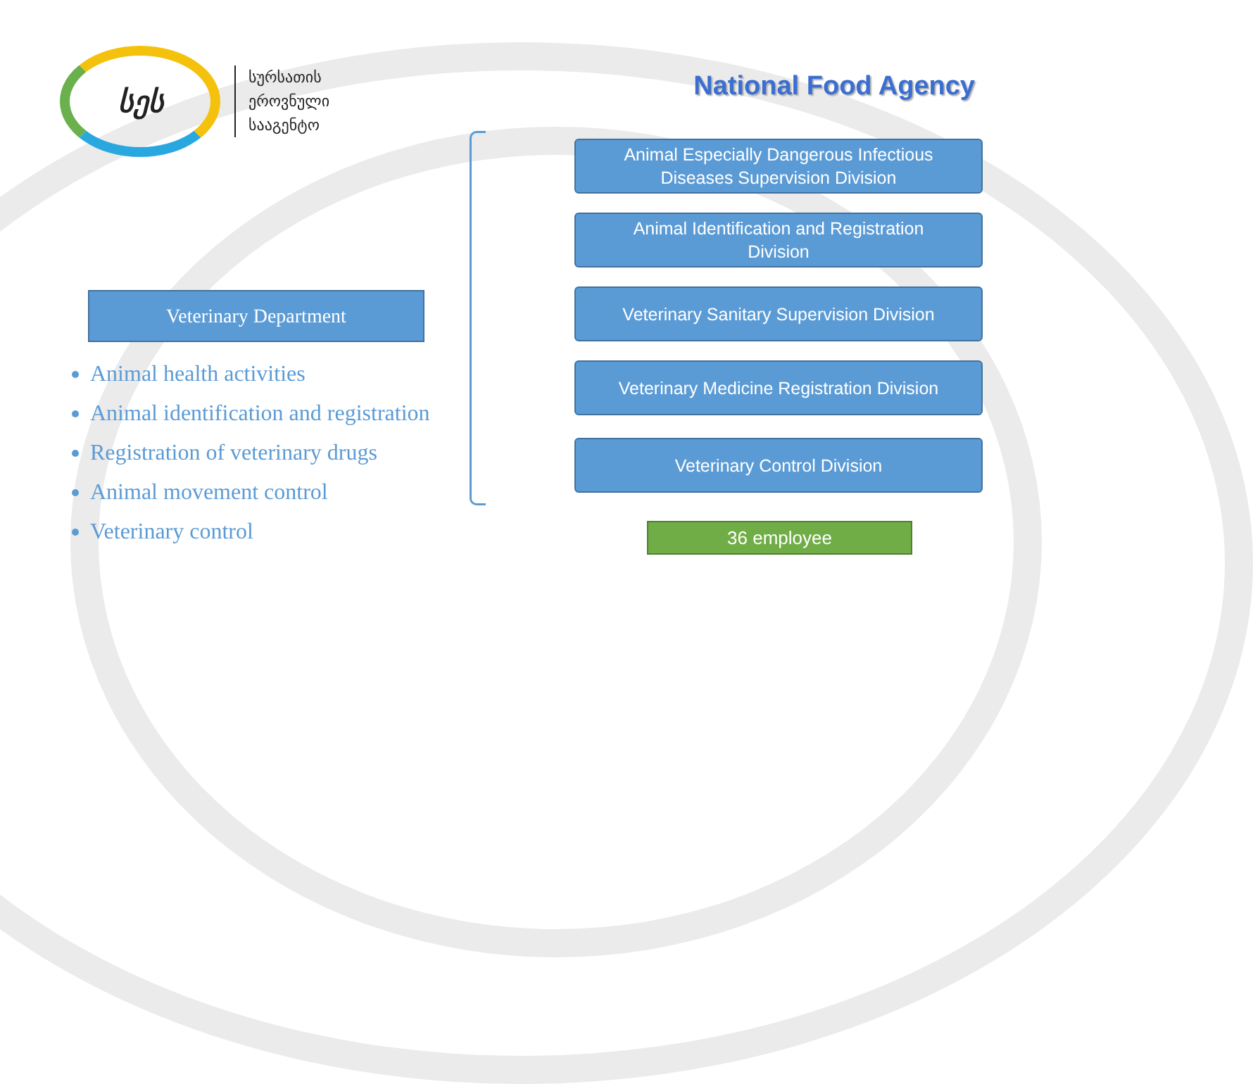სეს
სურსათის
ეროვნული
სააგენტო
National Food Agency
Veterinary Department
Animal health activities
Animal identification and registration
Registration of veterinary drugs
Animal movement control
Veterinary control
Animal Especially Dangerous Infectious
Diseases Supervision Division
Animal Identification and Registration
Division
Veterinary Sanitary Supervision Division
Veterinary Medicine Registration Division
Veterinary Control Division
36 employee